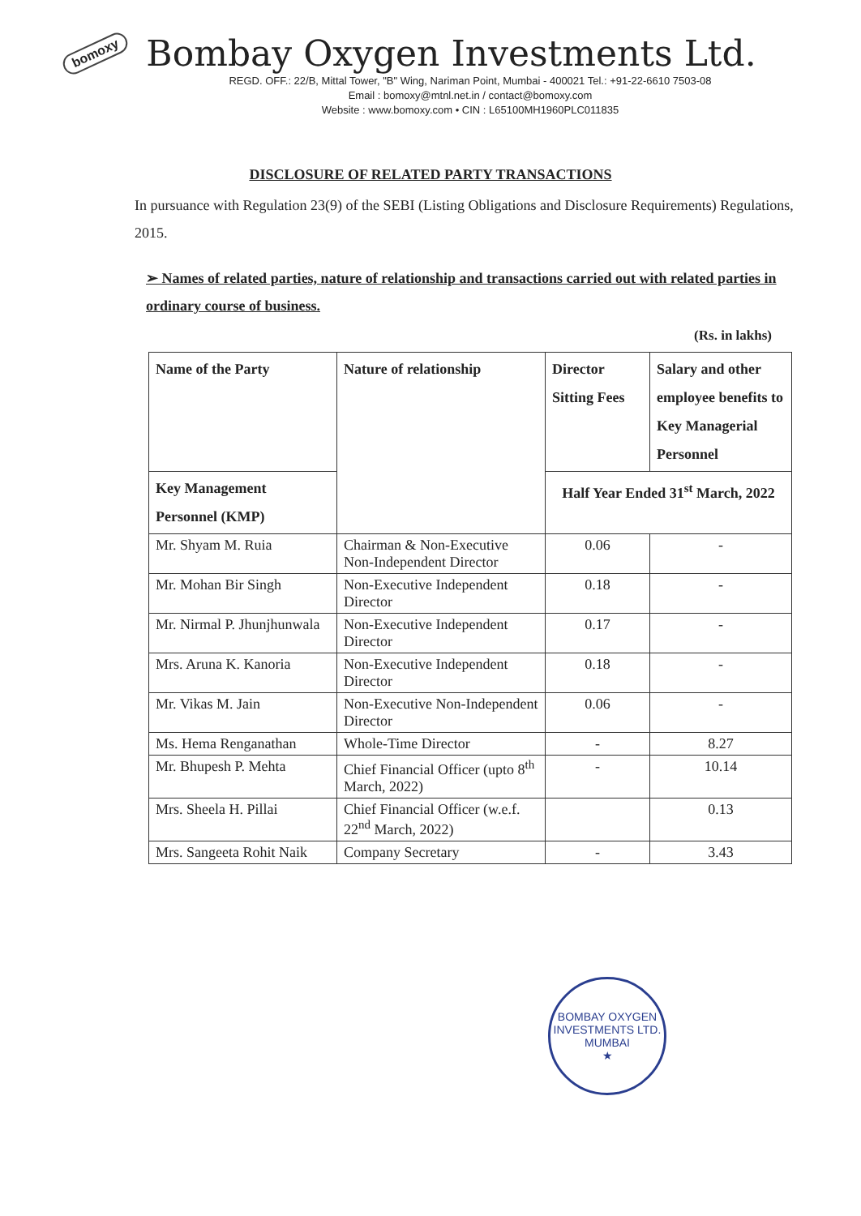bomoxy Bombay Oxygen Investments Ltd.
REGD. OFF.: 22/B, Mittal Tower, "B" Wing, Nariman Point, Mumbai - 400021 Tel.: +91-22-6610 7503-08
Email : bomoxy@mtnl.net.in / contact@bomoxy.com
Website : www.bomoxy.com • CIN : L65100MH1960PLC011835
DISCLOSURE OF RELATED PARTY TRANSACTIONS
In pursuance with Regulation 23(9) of the SEBI (Listing Obligations and Disclosure Requirements) Regulations, 2015.
➢ Names of related parties, nature of relationship and transactions carried out with related parties in ordinary course of business.
(Rs. in lakhs)
| Name of the Party | Nature of relationship | Director Sitting Fees | Salary and other employee benefits to Key Managerial Personnel |
| --- | --- | --- | --- |
| Key Management Personnel (KMP) | | Half Year Ended 31<sup>st</sup> March, 2022 | |
| Mr. Shyam M. Ruia | Chairman & Non-Executive Non-Independent Director | 0.06 | - |
| Mr. Mohan Bir Singh | Non-Executive Independent Director | 0.18 | - |
| Mr. Nirmal P. Jhunjhunwala | Non-Executive Independent Director | 0.17 | - |
| Mrs. Aruna K. Kanoria | Non-Executive Independent Director | 0.18 | - |
| Mr. Vikas M. Jain | Non-Executive Non-Independent Director | 0.06 | - |
| Ms. Hema Renganathan | Whole-Time Director | - | 8.27 |
| Mr. Bhupesh P. Mehta | Chief Financial Officer (upto 8<sup>th</sup> March, 2022) | - | 10.14 |
| Mrs. Sheela H. Pillai | Chief Financial Officer (w.e.f. 22<sup>nd</sup> March, 2022) | | 0.13 |
| Mrs. Sangeeta Rohit Naik | Company Secretary | - | 3.43 |
BOMBAY OXYGEN INVESTMENTS LTD.
MUMBAI
★